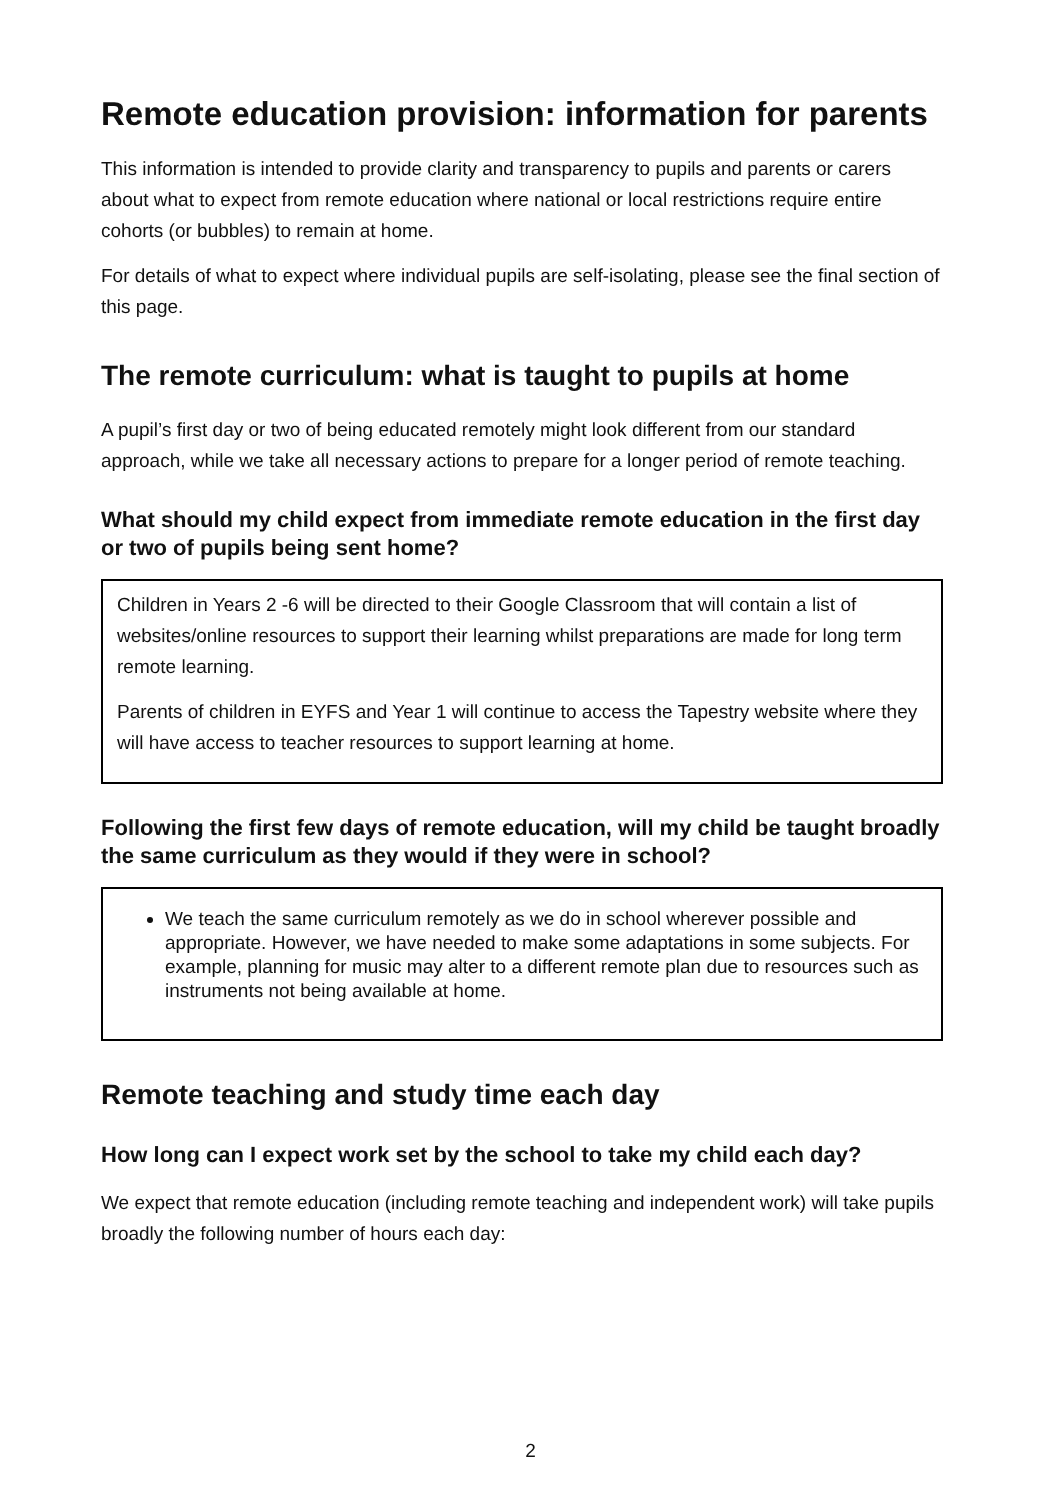Remote education provision: information for parents
This information is intended to provide clarity and transparency to pupils and parents or carers about what to expect from remote education where national or local restrictions require entire cohorts (or bubbles) to remain at home.
For details of what to expect where individual pupils are self-isolating, please see the final section of this page.
The remote curriculum: what is taught to pupils at home
A pupil’s first day or two of being educated remotely might look different from our standard approach, while we take all necessary actions to prepare for a longer period of remote teaching.
What should my child expect from immediate remote education in the first day or two of pupils being sent home?
Children in Years 2 -6 will be directed to their Google Classroom that will contain a list of websites/online resources to support their learning whilst preparations are made for long term remote learning.
Parents of children in EYFS and Year 1 will continue to access the Tapestry website where they will have access to teacher resources to support learning at home.
Following the first few days of remote education, will my child be taught broadly the same curriculum as they would if they were in school?
We teach the same curriculum remotely as we do in school wherever possible and appropriate. However, we have needed to make some adaptations in some subjects. For example, planning for music may alter to a different remote plan due to resources such as instruments not being available at home.
Remote teaching and study time each day
How long can I expect work set by the school to take my child each day?
We expect that remote education (including remote teaching and independent work) will take pupils broadly the following number of hours each day:
2